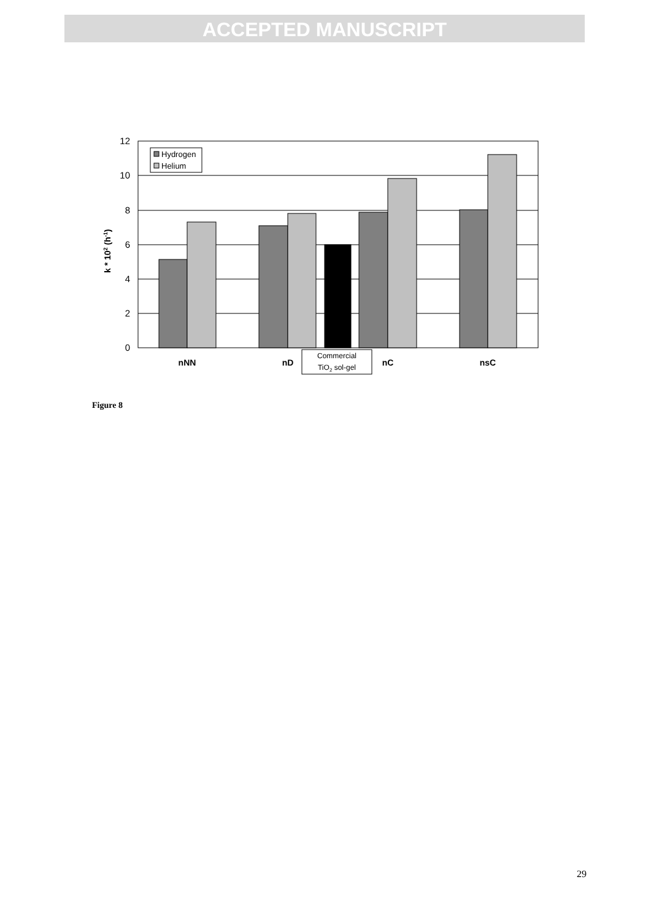ACCEPTED MANUSCRIPT
12
10
8
6
4
2
0
Hydrogen
Helium
nNN
nD
nC
nsC
Commercial
TiO2 sol-gel
k * 102 (h-1)
Figure 8
29